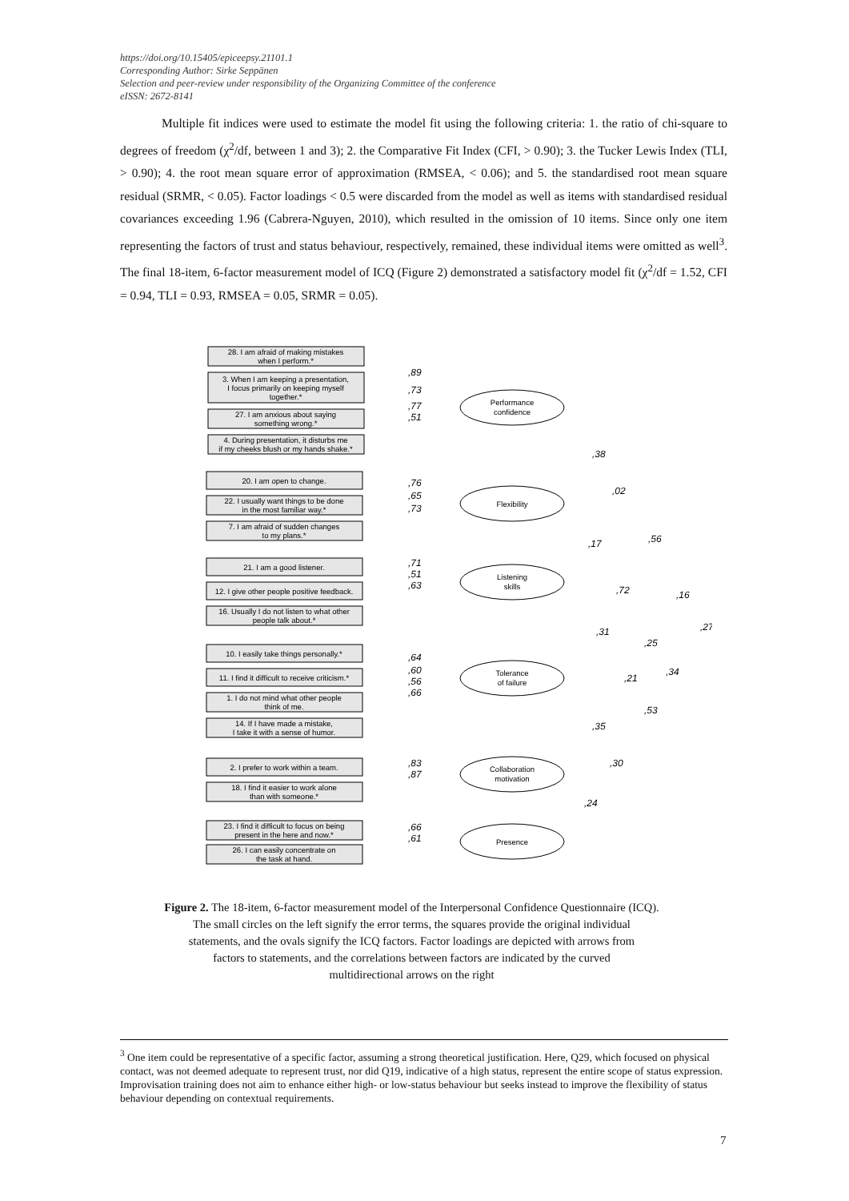https://doi.org/10.15405/epiceepsy.21101.1
Corresponding Author: Sirke Seppänen
Selection and peer-review under responsibility of the Organizing Committee of the conference
eISSN: 2672-8141
Multiple fit indices were used to estimate the model fit using the following criteria: 1. the ratio of chi-square to degrees of freedom (χ<sup>2</sup>/df, between 1 and 3); 2. the Comparative Fit Index (CFI, > 0.90); 3. the Tucker Lewis Index (TLI, > 0.90); 4. the root mean square error of approximation (RMSEA, < 0.06); and 5. the standardised root mean square residual (SRMR, < 0.05). Factor loadings < 0.5 were discarded from the model as well as items with standardised residual covariances exceeding 1.96 (Cabrera-Nguyen, 2010), which resulted in the omission of 10 items. Since only one item representing the factors of trust and status behaviour, respectively, remained, these individual items were omitted as well<sup>3</sup>. The final 18-item, 6-factor measurement model of ICQ (Figure 2) demonstrated a satisfactory model fit (χ<sup>2</sup>/df = 1.52, CFI = 0.94, TLI = 0.93, RMSEA = 0.05, SRMR = 0.05).
28. I am afraid of making mistakes
when I perform.*
3. When I am keeping a presentation,
I focus primarily on keeping myself
together.*
27. I am anxious about saying
something wrong.*
4. During presentation, it disturbs me
if my cheeks blush or my hands shake.*
20. I am open to change.
22. I usually want things to be done
in the most familiar way.*
7. I am afraid of sudden changes
to my plans.*
21. I am a good listener.
12. I give other people positive feedback.
16. Usually I do not listen to what other
people talk about.*
10. I easily take things personally.*
11. I find it difficult to receive criticism.*
1. I do not mind what other people
think of me.
14. If I have made a mistake,
I take it with a sense of humor.
2. I prefer to work within a team.
18. I find it easier to work alone
than with someone.*
23. I find it difficult to focus on being
present in the here and now.*
26. I can easily concentrate on
the task at hand.
Performance
confidence
Flexibility
Listening
skills
Tolerance
of failure
Collaboration
motivation
Presence
,89
,73
,77
,51
,76
,65
,73
,71
,51
,63
,64
,60
,56
,66
,83
,87
,66
,61
,38
,02
,56
,16
,27
,17
,72
,31
,25
,21
,34
,53
,35
,30
,24
Figure 2. The 18-item, 6-factor measurement model of the Interpersonal Confidence Questionnaire (ICQ).
The small circles on the left signify the error terms, the squares provide the original individual
statements, and the ovals signify the ICQ factors. Factor loadings are depicted with arrows from
factors to statements, and the correlations between factors are indicated by the curved
multidirectional arrows on the right
<sup>3</sup> One item could be representative of a specific factor, assuming a strong theoretical justification. Here, Q29, which focused on physical contact, was not deemed adequate to represent trust, nor did Q19, indicative of a high status, represent the entire scope of status expression. Improvisation training does not aim to enhance either high- or low-status behaviour but seeks instead to improve the flexibility of status behaviour depending on contextual requirements.
7